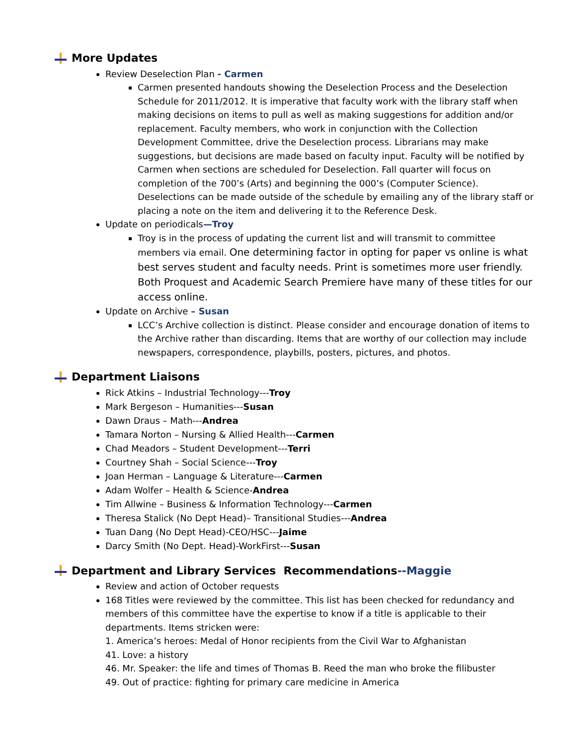More Updates
Review Deselection Plan - Carmen
Carmen presented handouts showing the Deselection Process and the Deselection Schedule for 2011/2012. It is imperative that faculty work with the library staff when making decisions on items to pull as well as making suggestions for addition and/or replacement. Faculty members, who work in conjunction with the Collection Development Committee, drive the Deselection process. Librarians may make suggestions, but decisions are made based on faculty input. Faculty will be notified by Carmen when sections are scheduled for Deselection. Fall quarter will focus on completion of the 700’s (Arts) and beginning the 000’s (Computer Science). Deselections can be made outside of the schedule by emailing any of the library staff or placing a note on the item and delivering it to the Reference Desk.
Update on periodicals—Troy
Troy is in the process of updating the current list and will transmit to committee members via email. One determining factor in opting for paper vs online is what best serves student and faculty needs. Print is sometimes more user friendly. Both Proquest and Academic Search Premiere have many of these titles for our access online.
Update on Archive – Susan
LCC’s Archive collection is distinct. Please consider and encourage donation of items to the Archive rather than discarding. Items that are worthy of our collection may include newspapers, correspondence, playbills, posters, pictures, and photos.
Department Liaisons
Rick Atkins – Industrial Technology---Troy
Mark Bergeson – Humanities---Susan
Dawn Draus – Math---Andrea
Tamara Norton – Nursing & Allied Health---Carmen
Chad Meadors – Student Development---Terri
Courtney Shah – Social Science---Troy
Joan Herman – Language & Literature---Carmen
Adam Wolfer – Health & Science-Andrea
Tim Allwine – Business & Information Technology---Carmen
Theresa Stalick (No Dept Head)– Transitional Studies---Andrea
Tuan Dang (No Dept Head)-CEO/HSC---Jaime
Darcy Smith (No Dept. Head)-WorkFirst---Susan
Department and Library Services Recommendations --Maggie
Review and action of October requests
168 Titles were reviewed by the committee. This list has been checked for redundancy and members of this committee have the expertise to know if a title is applicable to their departments. Items stricken were:
1. America’s heroes: Medal of Honor recipients from the Civil War to Afghanistan
41. Love: a history
46. Mr. Speaker: the life and times of Thomas B. Reed the man who broke the filibuster
49. Out of practice: fighting for primary care medicine in America